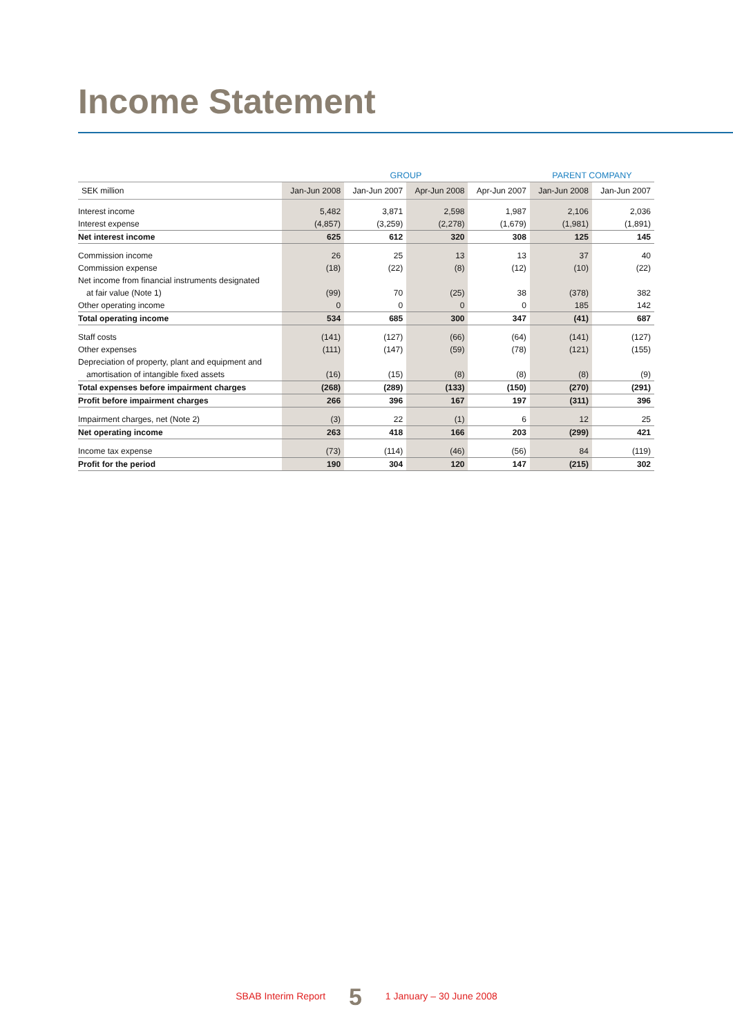Income Statement
| | GROUP | | | | PARENT COMPANY | |
| --- | --- | --- | --- | --- | --- | --- |
| SEK million | Jan-Jun 2008 | Jan-Jun 2007 | Apr-Jun 2008 | Apr-Jun 2007 | Jan-Jun 2008 | Jan-Jun 2007 |
| Interest income | 5,482 | 3,871 | 2,598 | 1,987 | 2,106 | 2,036 |
| Interest expense | (4,857) | (3,259) | (2,278) | (1,679) | (1,981) | (1,891) |
| Net interest income | 625 | 612 | 320 | 308 | 125 | 145 |
| Commission income | 26 | 25 | 13 | 13 | 37 | 40 |
| Commission expense | (18) | (22) | (8) | (12) | (10) | (22) |
| Net income from financial instruments designated | | | | | | |
| at fair value (Note 1) | (99) | 70 | (25) | 38 | (378) | 382 |
| Other operating income | 0 | 0 | 0 | 0 | 185 | 142 |
| Total operating income | 534 | 685 | 300 | 347 | (41) | 687 |
| Staff costs | (141) | (127) | (66) | (64) | (141) | (127) |
| Other expenses | (111) | (147) | (59) | (78) | (121) | (155) |
| Depreciation of property, plant and equipment and | | | | | | |
| amortisation of intangible fixed assets | (16) | (15) | (8) | (8) | (8) | (9) |
| Total expenses before impairment charges | (268) | (289) | (133) | (150) | (270) | (291) |
| Profit before impairment charges | 266 | 396 | 167 | 197 | (311) | 396 |
| Impairment charges, net (Note 2) | (3) | 22 | (1) | 6 | 12 | 25 |
| Net operating income | 263 | 418 | 166 | 203 | (299) | 421 |
| Income tax expense | (73) | (114) | (46) | (56) | 84 | (119) |
| Profit for the period | 190 | 304 | 120 | 147 | (215) | 302 |
SBAB Interim Report 5 1 January – 30 June 2008